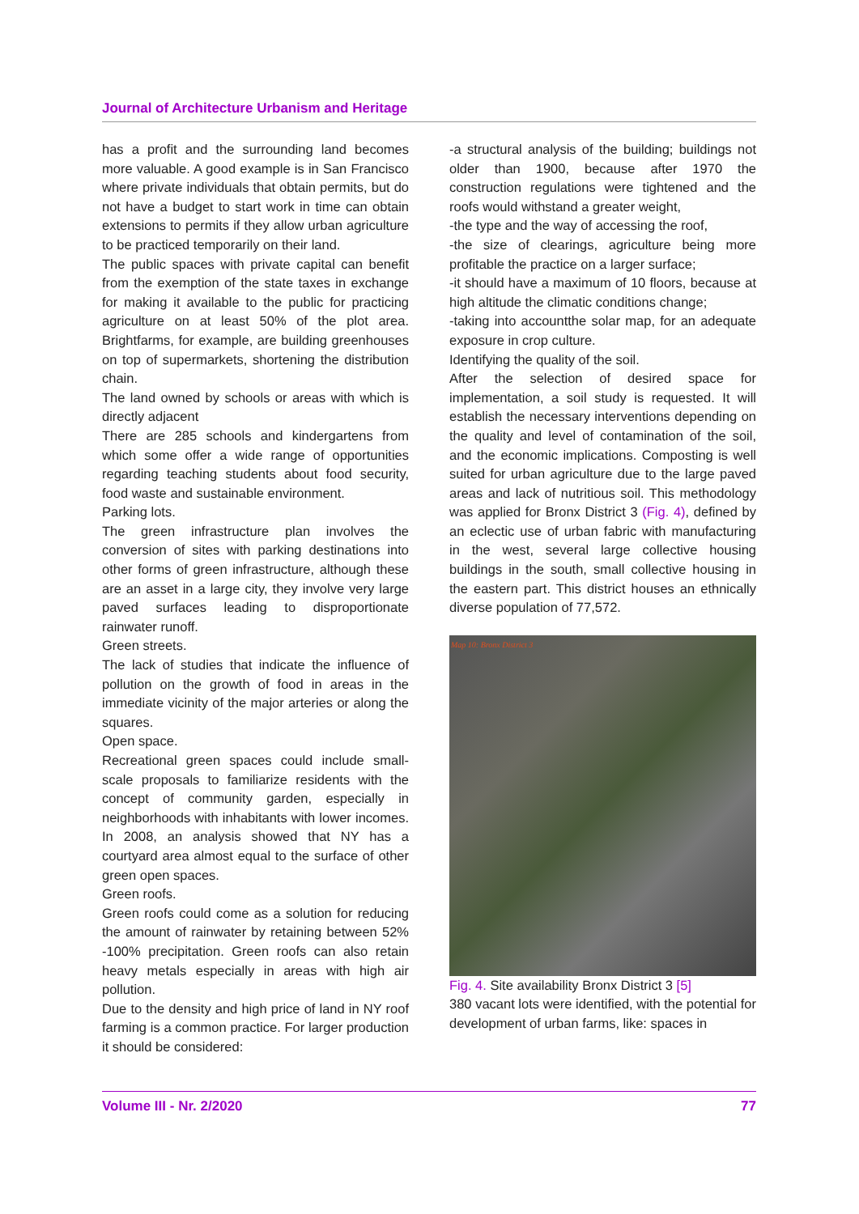Journal of Architecture Urbanism and Heritage
has a profit and the surrounding land becomes more valuable. A good example is in San Francisco where private individuals that obtain permits, but do not have a budget to start work in time can obtain extensions to permits if they allow urban agriculture to be practiced temporarily on their land.
The public spaces with private capital can benefit from the exemption of the state taxes in exchange for making it available to the public for practicing agriculture on at least 50% of the plot area. Brightfarms, for example, are building greenhouses on top of supermarkets, shortening the distribution chain.
The land owned by schools or areas with which is directly adjacent
There are 285 schools and kindergartens from which some offer a wide range of opportunities regarding teaching students about food security, food waste and sustainable environment.
Parking lots.
The green infrastructure plan involves the conversion of sites with parking destinations into other forms of green infrastructure, although these are an asset in a large city, they involve very large paved surfaces leading to disproportionate rainwater runoff.
Green streets.
The lack of studies that indicate the influence of pollution on the growth of food in areas in the immediate vicinity of the major arteries or along the squares.
Open space.
Recreational green spaces could include small-scale proposals to familiarize residents with the concept of community garden, especially in neighborhoods with inhabitants with lower incomes. In 2008, an analysis showed that NY has a courtyard area almost equal to the surface of other green open spaces.
Green roofs.
Green roofs could come as a solution for reducing the amount of rainwater by retaining between 52% -100% precipitation. Green roofs can also retain heavy metals especially in areas with high air pollution.
Due to the density and high price of land in NY roof farming is a common practice. For larger production it should be considered:
-a structural analysis of the building; buildings not older than 1900, because after 1970 the construction regulations were tightened and the roofs would withstand a greater weight,
-the type and the way of accessing the roof,
-the size of clearings, agriculture being more profitable the practice on a larger surface;
-it should have a maximum of 10 floors, because at high altitude the climatic conditions change;
-taking into accountthe solar map, for an adequate exposure in crop culture.
Identifying the quality of the soil.
After the selection of desired space for implementation, a soil study is requested. It will establish the necessary interventions depending on the quality and level of contamination of the soil, and the economic implications. Composting is well suited for urban agriculture due to the large paved areas and lack of nutritious soil. This methodology was applied for Bronx District 3 (Fig. 4), defined by an eclectic use of urban fabric with manufacturing in the west, several large collective housing buildings in the south, small collective housing in the eastern part. This district houses an ethnically diverse population of 77,572.
Map 10: Bronx District 3
Fig. 4. Site availability Bronx District 3 [5]
380 vacant lots were identified, with the potential for development of urban farms, like: spaces in
Volume III - Nr. 2/2020 77